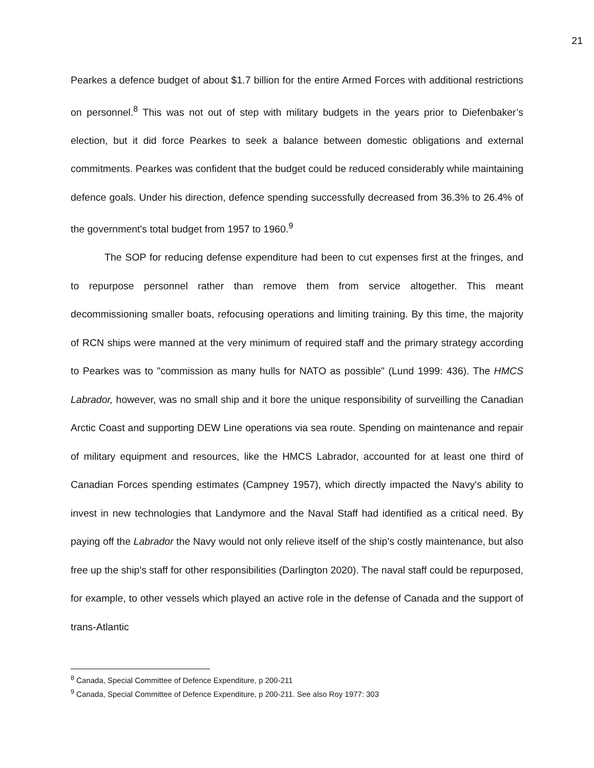21
Pearkes a defence budget of about $1.7 billion for the entire Armed Forces with additional restrictions on personnel.<sup>8</sup> This was not out of step with military budgets in the years prior to Diefenbaker’s election, but it did force Pearkes to seek a balance between domestic obligations and external commitments. Pearkes was confident that the budget could be reduced considerably while maintaining defence goals. Under his direction, defence spending successfully decreased from 36.3% to 26.4% of the government's total budget from 1957 to 1960.<sup>9</sup>
The SOP for reducing defense expenditure had been to cut expenses first at the fringes, and to repurpose personnel rather than remove them from service altogether. This meant decommissioning smaller boats, refocusing operations and limiting training. By this time, the majority of RCN ships were manned at the very minimum of required staff and the primary strategy according to Pearkes was to "commission as many hulls for NATO as possible" (Lund 1999: 436). The HMCS Labrador, however, was no small ship and it bore the unique responsibility of surveilling the Canadian Arctic Coast and supporting DEW Line operations via sea route. Spending on maintenance and repair of military equipment and resources, like the HMCS Labrador, accounted for at least one third of Canadian Forces spending estimates (Campney 1957), which directly impacted the Navy's ability to invest in new technologies that Landymore and the Naval Staff had identified as a critical need. By paying off the Labrador the Navy would not only relieve itself of the ship's costly maintenance, but also free up the ship's staff for other responsibilities (Darlington 2020). The naval staff could be repurposed, for example, to other vessels which played an active role in the defense of Canada and the support of trans-Atlantic
<sup>8</sup> Canada, Special Committee of Defence Expenditure, p 200-211
<sup>9</sup> Canada, Special Committee of Defence Expenditure, p 200-211. See also Roy 1977: 303